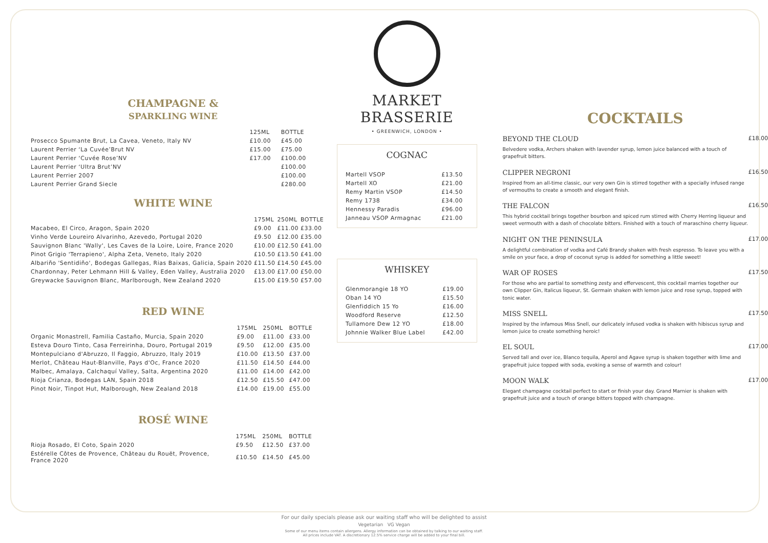CHAMPAGNE &
SPARKLING WINE
| | 125ML | BOTTLE |
| --- | --- | --- |
| Prosecco Spumante Brut, La Cavea, Veneto, Italy NV | £10.00 | £45.00 |
| Laurent Perrier ‘La Cuvée’Brut NV | £15.00 | £75.00 |
| Laurent Perrier ‘Cuvée Rose’NV | £17.00 | £100.00 |
| Laurent Perrier ‘Ultra Brut’NV | | £100.00 |
| Laurent Perrier 2007 | | £100.00 |
| Laurent Perrier Grand Siecle | | £280.00 |
WHITE WINE
| | 175ML | 250ML | BOTTLE |
| --- | --- | --- | --- |
| Macabeo, El Circo, Aragon, Spain 2020 | £9.00 | £11.00 | £33.00 |
| Vinho Verde Loureiro Alvarinho, Azevedo, Portugal 2020 | £9.50 | £12.00 | £35.00 |
| Sauvignon Blanc 'Wally', Les Caves de la Loire, Loire, France 2020 | £10.00 | £12.50 | £41.00 |
| Pinot Grigio 'Terrapieno', Alpha Zeta, Veneto, Italy 2020 | £10.50 | £13.50 | £41.00 |
| Albariño 'Sentidiño', Bodegas Gallegas, Rias Baixas, Galicia, Spain 2020 | £11.50 | £14.50 | £45.00 |
| Chardonnay, Peter Lehmann Hill & Valley, Eden Valley, Australia 2020 | £13.00 | £17.00 | £50.00 |
| Greywacke Sauvignon Blanc, Marlborough, New Zealand 2020 | £15.00 | £19.50 | £57.00 |
RED WINE
| | 175ML | 250ML | BOTTLE |
| --- | --- | --- | --- |
| Organic Monastrell, Familia Castaño, Murcia, Spain 2020 | £9.00 | £11.00 | £33.00 |
| Esteva Douro Tinto, Casa Ferreirinha, Douro, Portugal 2019 | £9.50 | £12.00 | £35.00 |
| Montepulciano d'Abruzzo, Il Faggio, Abruzzo, Italy 2019 | £10.00 | £13.50 | £37.00 |
| Merlot, Château Haut-Blanville, Pays d'Oc, France 2020 | £11.50 | £14.50 | £44.00 |
| Malbec, Amalaya, Calchaquí Valley, Salta, Argentina 2020 | £11.00 | £14.00 | £42.00 |
| Rioja Crianza, Bodegas LAN, Spain 2018 | £12.50 | £15.50 | £47.00 |
| Pinot Noir, Tinpot Hut, Malborough, New Zealand 2018 | £14.00 | £19.00 | £55.00 |
ROSÉ WINE
| | 175ML | 250ML | BOTTLE |
| --- | --- | --- | --- |
| Rioja Rosado, El Coto, Spain 2020 | £9.50 | £12.50 | £37.00 |
| Estérelle Côtes de Provence, Château du Rouët, Provence, France 2020 | £10.50 | £14.50 | £45.00 |
MARKET BRASSERIE
• GREENWICH, LONDON •
COGNAC
| Martell VSOP | £13.50 |
| Martell XO | £21.00 |
| Remy Martin VSOP | £14.50 |
| Remy 1738 | £34.00 |
| Hennessy Paradis | £96.00 |
| Janneau VSOP Armagnac | £21.00 |
WHISKEY
| Glenmorangie 18 YO | £19.00 |
| Oban 14 YO | £15.50 |
| Glenfiddich 15 Yo | £16.00 |
| Woodford Reserve | £12.50 |
| Tullamore Dew 12 YO | £18.00 |
| Johnnie Walker Blue Label | £42.00 |
COCKTAILS
BEYOND THE CLOUD
Belvedere vodka, Archers shaken with lavender syrup, lemon juice balanced with a touch of grapefruit bitters.
£18.00
CLIPPER NEGRONI
Inspired from an all-time classic, our very own Gin is stirred together with a specially infused range of vermouths to create a smooth and elegant finish.
£16.50
THE FALCON
This hybrid cocktail brings together bourbon and spiced rum stirred with Cherry Herring liqueur and sweet vermouth with a dash of chocolate bitters. Finished with a touch of maraschino cherry liqueur.
£16.50
NIGHT ON THE PENINSULA
A delightful combination of vodka and Café Brandy shaken with fresh espresso. To leave you with a smile on your face, a drop of coconut syrup is added for something a little sweet!
£17.00
WAR OF ROSES
For those who are partial to something zesty and effervescent, this cocktail marries together our own Clipper Gin, Italicus liqueur, St. Germain shaken with lemon juice and rose syrup, topped with tonic water.
£17.50
MISS SNELL
Inspired by the infamous Miss Snell, our delicately infused vodka is shaken with hibiscus syrup and lemon juice to create something heroic!
£17.50
EL SOUL
Served tall and over ice, Blanco tequila, Aperol and Agave syrup is shaken together with lime and grapefruit juice topped with soda, evoking a sense of warmth and colour!
£17.00
MOON WALK
Elegant champagne cocktail perfect to start or finish your day. Grand Marnier is shaken with grapefruit juice and a touch of orange bitters topped with champagne.
£17.00
For our daily specials please ask our waiting staff who will be delighted to assist
Vegetarian VG Vegan
Some of our menu items contain allergens. Allergy information can be obtained by talking to our waiting staff.
All prices include VAT. A discretionary 12.5% service charge will be added to your final bill.